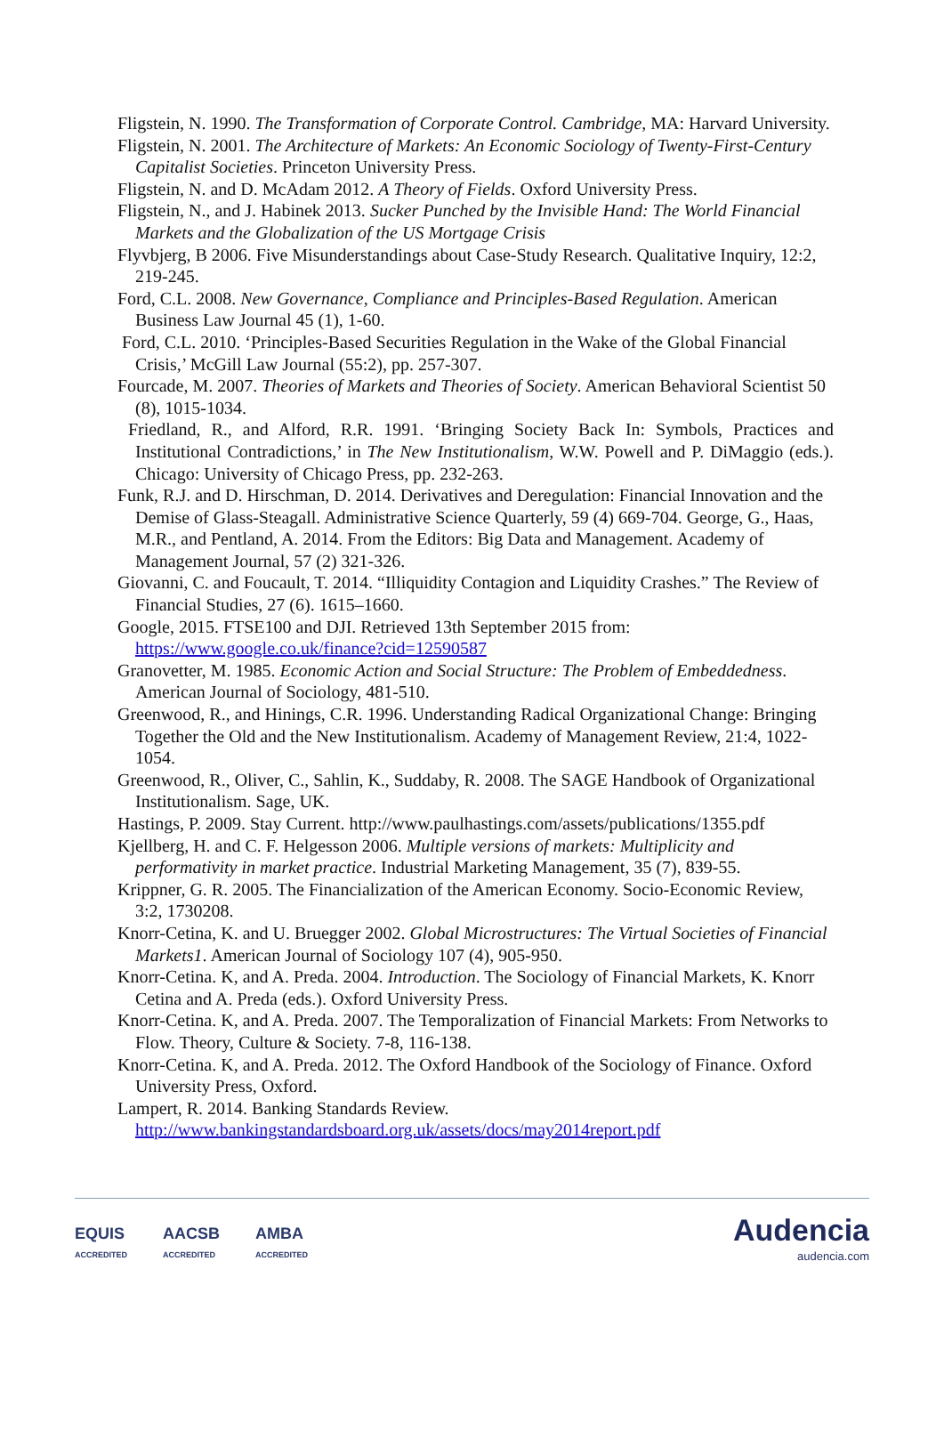Fligstein, N. 1990. The Transformation of Corporate Control. Cambridge, MA: Harvard University.
Fligstein, N. 2001. The Architecture of Markets: An Economic Sociology of Twenty-First-Century Capitalist Societies. Princeton University Press.
Fligstein, N. and D. McAdam 2012. A Theory of Fields. Oxford University Press.
Fligstein, N., and J. Habinek 2013. Sucker Punched by the Invisible Hand: The World Financial Markets and the Globalization of the US Mortgage Crisis
Flyvbjerg, B 2006. Five Misunderstandings about Case-Study Research. Qualitative Inquiry, 12:2, 219-245.
Ford, C.L. 2008. New Governance, Compliance and Principles-Based Regulation. American Business Law Journal 45 (1), 1-60.
Ford, C.L. 2010. ‘Principles-Based Securities Regulation in the Wake of the Global Financial Crisis,’ McGill Law Journal (55:2), pp. 257-307.
Fourcade, M. 2007. Theories of Markets and Theories of Society. American Behavioral Scientist 50 (8), 1015-1034.
Friedland, R., and Alford, R.R. 1991. ‘Bringing Society Back In: Symbols, Practices and Institutional Contradictions,’ in The New Institutionalism, W.W. Powell and P. DiMaggio (eds.). Chicago: University of Chicago Press, pp. 232-263.
Funk, R.J. and D. Hirschman, D. 2014. Derivatives and Deregulation: Financial Innovation and the Demise of Glass-Steagall. Administrative Science Quarterly, 59 (4) 669-704. George, G., Haas, M.R., and Pentland, A. 2014. From the Editors: Big Data and Management. Academy of Management Journal, 57 (2) 321-326.
Giovanni, C. and Foucault, T. 2014. “Illiquidity Contagion and Liquidity Crashes.” The Review of Financial Studies, 27 (6). 1615–1660.
Google, 2015. FTSE100 and DJI. Retrieved 13th September 2015 from: https://www.google.co.uk/finance?cid=12590587
Granovetter, M. 1985. Economic Action and Social Structure: The Problem of Embeddedness. American Journal of Sociology, 481-510.
Greenwood, R., and Hinings, C.R. 1996. Understanding Radical Organizational Change: Bringing Together the Old and the New Institutionalism. Academy of Management Review, 21:4, 1022-1054.
Greenwood, R., Oliver, C., Sahlin, K., Suddaby, R. 2008. The SAGE Handbook of Organizational Institutionalism. Sage, UK.
Hastings, P. 2009. Stay Current. http://www.paulhastings.com/assets/publications/1355.pdf
Kjellberg, H. and C. F. Helgesson 2006. Multiple versions of markets: Multiplicity and performativity in market practice. Industrial Marketing Management, 35 (7), 839-55.
Krippner, G. R. 2005. The Financialization of the American Economy. Socio-Economic Review, 3:2, 1730208.
Knorr-Cetina, K. and U. Bruegger 2002. Global Microstructures: The Virtual Societies of Financial Markets1. American Journal of Sociology 107 (4), 905-950.
Knorr-Cetina. K, and A. Preda. 2004. Introduction. The Sociology of Financial Markets, K. Knorr Cetina and A. Preda (eds.). Oxford University Press.
Knorr-Cetina. K, and A. Preda. 2007. The Temporalization of Financial Markets: From Networks to Flow. Theory, Culture & Society. 7-8, 116-138.
Knorr-Cetina. K, and A. Preda. 2012. The Oxford Handbook of the Sociology of Finance. Oxford University Press, Oxford.
Lampert, R. 2014. Banking Standards Review. http://www.bankingstandardsboard.org.uk/assets/docs/may2014report.pdf
EQUIS
ACCREDITED AACSB
ACCREDITED AMBA
ACCREDITED
Audencia
audencia.com